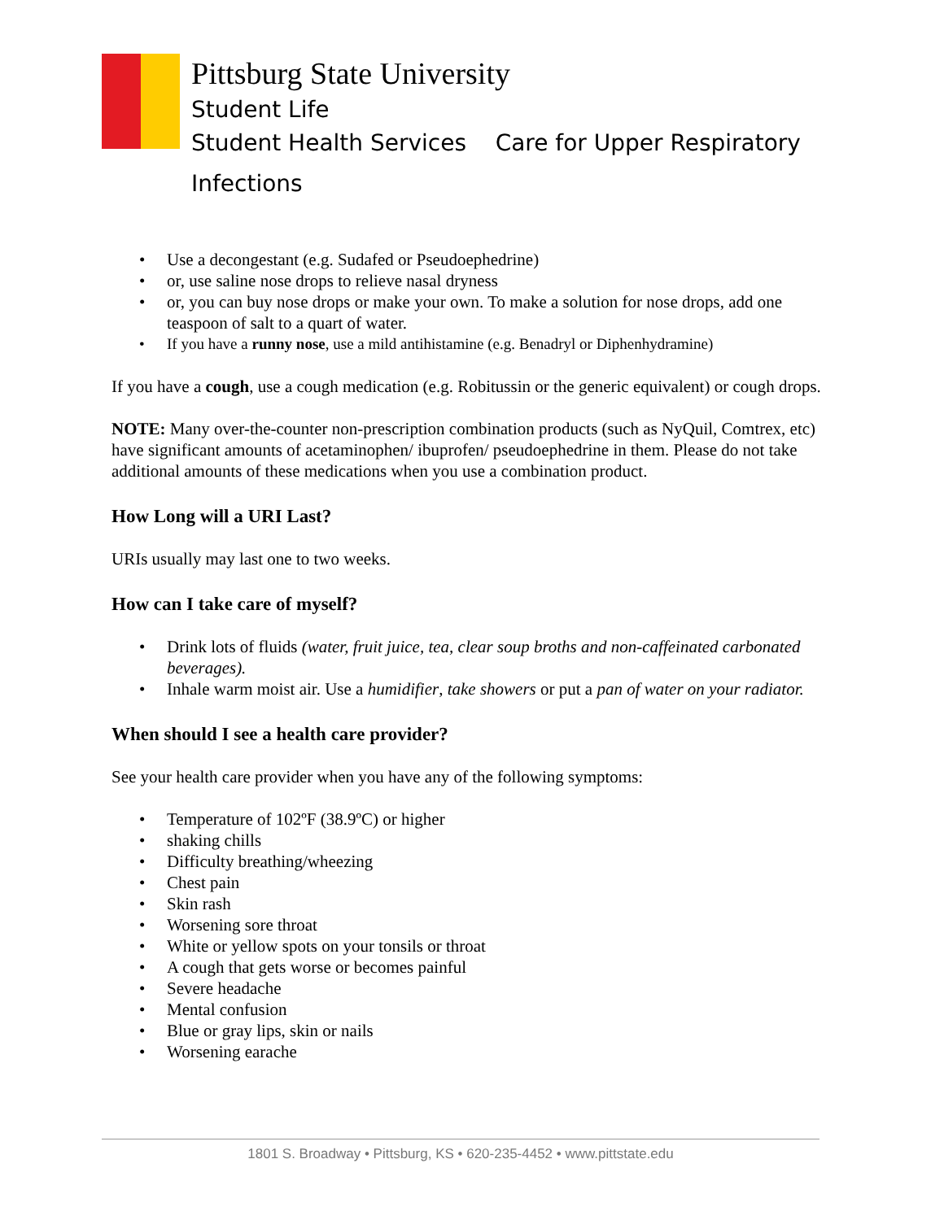Pittsburg State University
Student Life
Student Health Services Care for Upper Respiratory
Infections
• Use a decongestant (e.g. Sudafed or Pseudoephedrine)
• or, use saline nose drops to relieve nasal dryness
• or, you can buy nose drops or make your own. To make a solution for nose drops, add one teaspoon of salt to a quart of water.
• If you have a runny nose, use a mild antihistamine (e.g. Benadryl or Diphenhydramine)
If you have a cough, use a cough medication (e.g. Robitussin or the generic equivalent) or cough drops.
NOTE: Many over-the-counter non-prescription combination products (such as NyQuil, Comtrex, etc) have significant amounts of acetaminophen/ ibuprofen/ pseudoephedrine in them. Please do not take additional amounts of these medications when you use a combination product.
How Long will a URI Last?
URIs usually may last one to two weeks.
How can I take care of myself?
• Drink lots of fluids (water, fruit juice, tea, clear soup broths and non-caffeinated carbonated beverages).
• Inhale warm moist air. Use a humidifier, take showers or put a pan of water on your radiator.
When should I see a health care provider?
See your health care provider when you have any of the following symptoms:
• Temperature of 102ºF (38.9ºC) or higher
• shaking chills
• Difficulty breathing/wheezing
• Chest pain
• Skin rash
• Worsening sore throat
• White or yellow spots on your tonsils or throat
• A cough that gets worse or becomes painful
• Severe headache
• Mental confusion
• Blue or gray lips, skin or nails
• Worsening earache
1801 S. Broadway • Pittsburg, KS • 620-235-4452 • www.pittstate.edu